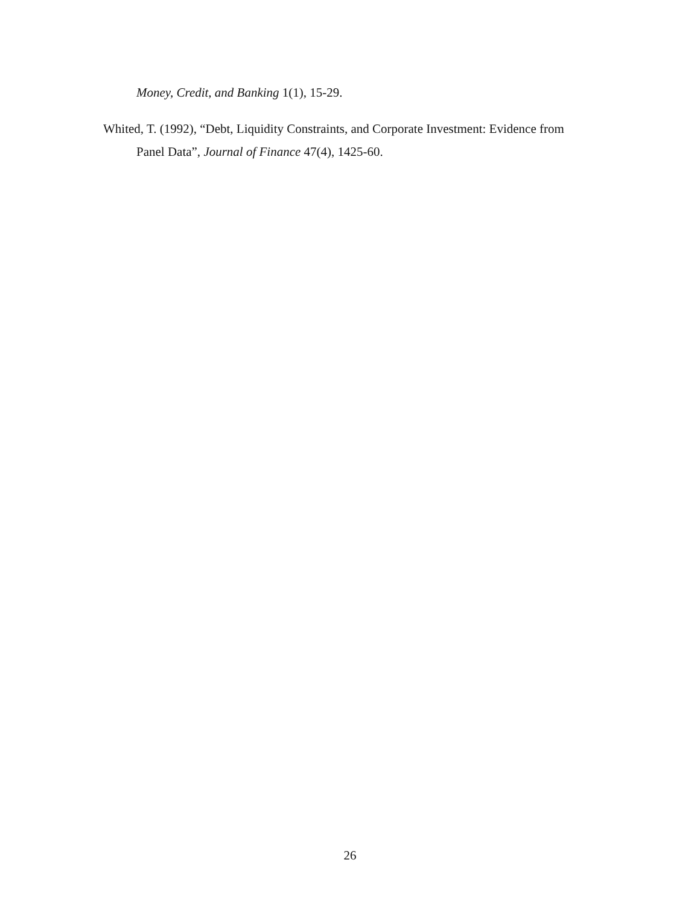Money, Credit, and Banking 1(1), 15-29.
Whited, T. (1992), “Debt, Liquidity Constraints, and Corporate Investment: Evidence from Panel Data”, Journal of Finance 47(4), 1425-60.
26